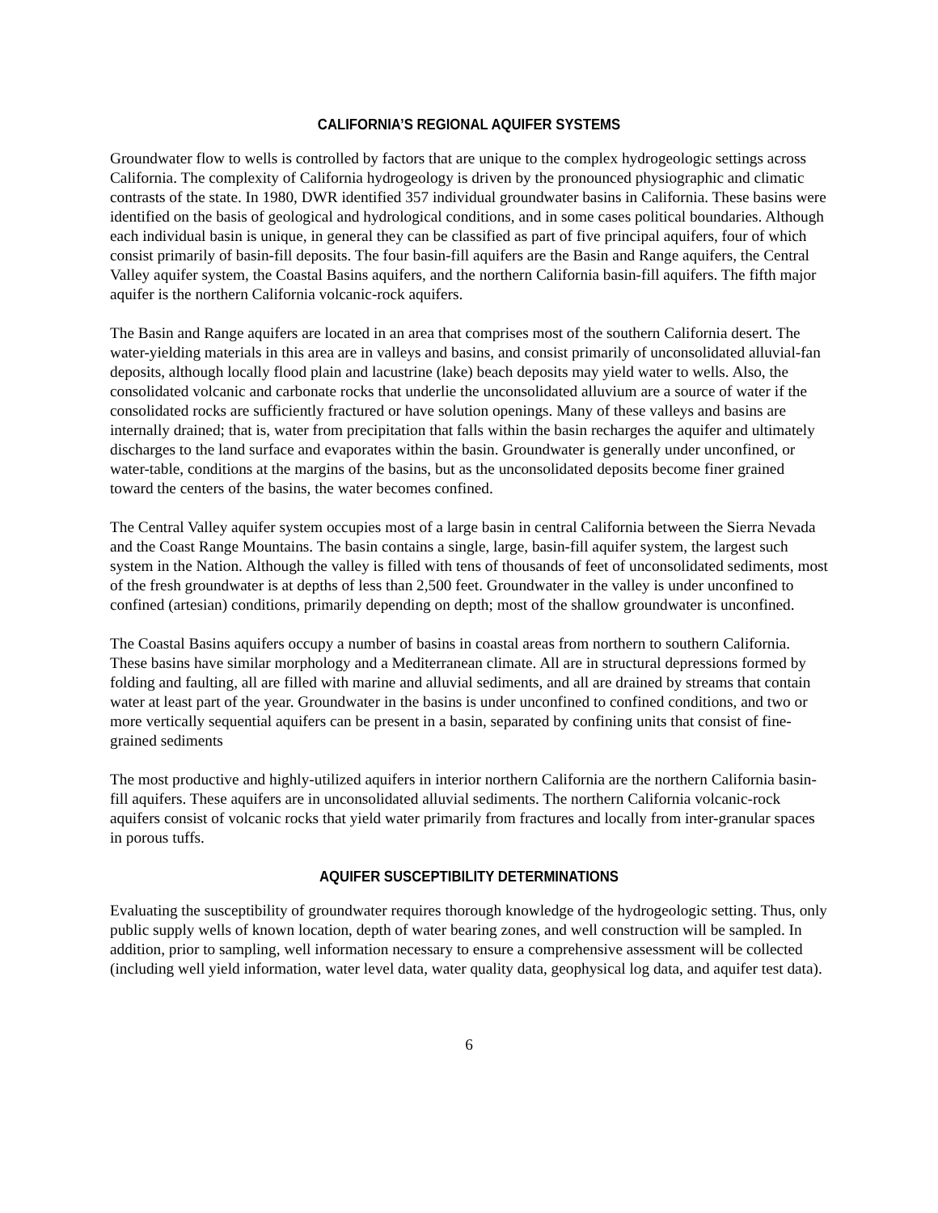CALIFORNIA’S REGIONAL AQUIFER SYSTEMS
Groundwater flow to wells is controlled by factors that are unique to the complex hydrogeologic settings across California. The complexity of California hydrogeology is driven by the pronounced physiographic and climatic contrasts of the state. In 1980, DWR identified 357 individual groundwater basins in California. These basins were identified on the basis of geological and hydrological conditions, and in some cases political boundaries. Although each individual basin is unique, in general they can be classified as part of five principal aquifers, four of which consist primarily of basin-fill deposits. The four basin-fill aquifers are the Basin and Range aquifers, the Central Valley aquifer system, the Coastal Basins aquifers, and the northern California basin-fill aquifers. The fifth major aquifer is the northern California volcanic-rock aquifers.
The Basin and Range aquifers are located in an area that comprises most of the southern California desert. The water-yielding materials in this area are in valleys and basins, and consist primarily of unconsolidated alluvial-fan deposits, although locally flood plain and lacustrine (lake) beach deposits may yield water to wells. Also, the consolidated volcanic and carbonate rocks that underlie the unconsolidated alluvium are a source of water if the consolidated rocks are sufficiently fractured or have solution openings. Many of these valleys and basins are internally drained; that is, water from precipitation that falls within the basin recharges the aquifer and ultimately discharges to the land surface and evaporates within the basin. Groundwater is generally under unconfined, or water-table, conditions at the margins of the basins, but as the unconsolidated deposits become finer grained toward the centers of the basins, the water becomes confined.
The Central Valley aquifer system occupies most of a large basin in central California between the Sierra Nevada and the Coast Range Mountains. The basin contains a single, large, basin-fill aquifer system, the largest such system in the Nation. Although the valley is filled with tens of thousands of feet of unconsolidated sediments, most of the fresh groundwater is at depths of less than 2,500 feet. Groundwater in the valley is under unconfined to confined (artesian) conditions, primarily depending on depth; most of the shallow groundwater is unconfined.
The Coastal Basins aquifers occupy a number of basins in coastal areas from northern to southern California. These basins have similar morphology and a Mediterranean climate. All are in structural depressions formed by folding and faulting, all are filled with marine and alluvial sediments, and all are drained by streams that contain water at least part of the year. Groundwater in the basins is under unconfined to confined conditions, and two or more vertically sequential aquifers can be present in a basin, separated by confining units that consist of fine-grained sediments
The most productive and highly-utilized aquifers in interior northern California are the northern California basin-fill aquifers. These aquifers are in unconsolidated alluvial sediments. The northern California volcanic-rock aquifers consist of volcanic rocks that yield water primarily from fractures and locally from inter-granular spaces in porous tuffs.
AQUIFER SUSCEPTIBILITY DETERMINATIONS
Evaluating the susceptibility of groundwater requires thorough knowledge of the hydrogeologic setting. Thus, only public supply wells of known location, depth of water bearing zones, and well construction will be sampled. In addition, prior to sampling, well information necessary to ensure a comprehensive assessment will be collected (including well yield information, water level data, water quality data, geophysical log data, and aquifer test data).
6